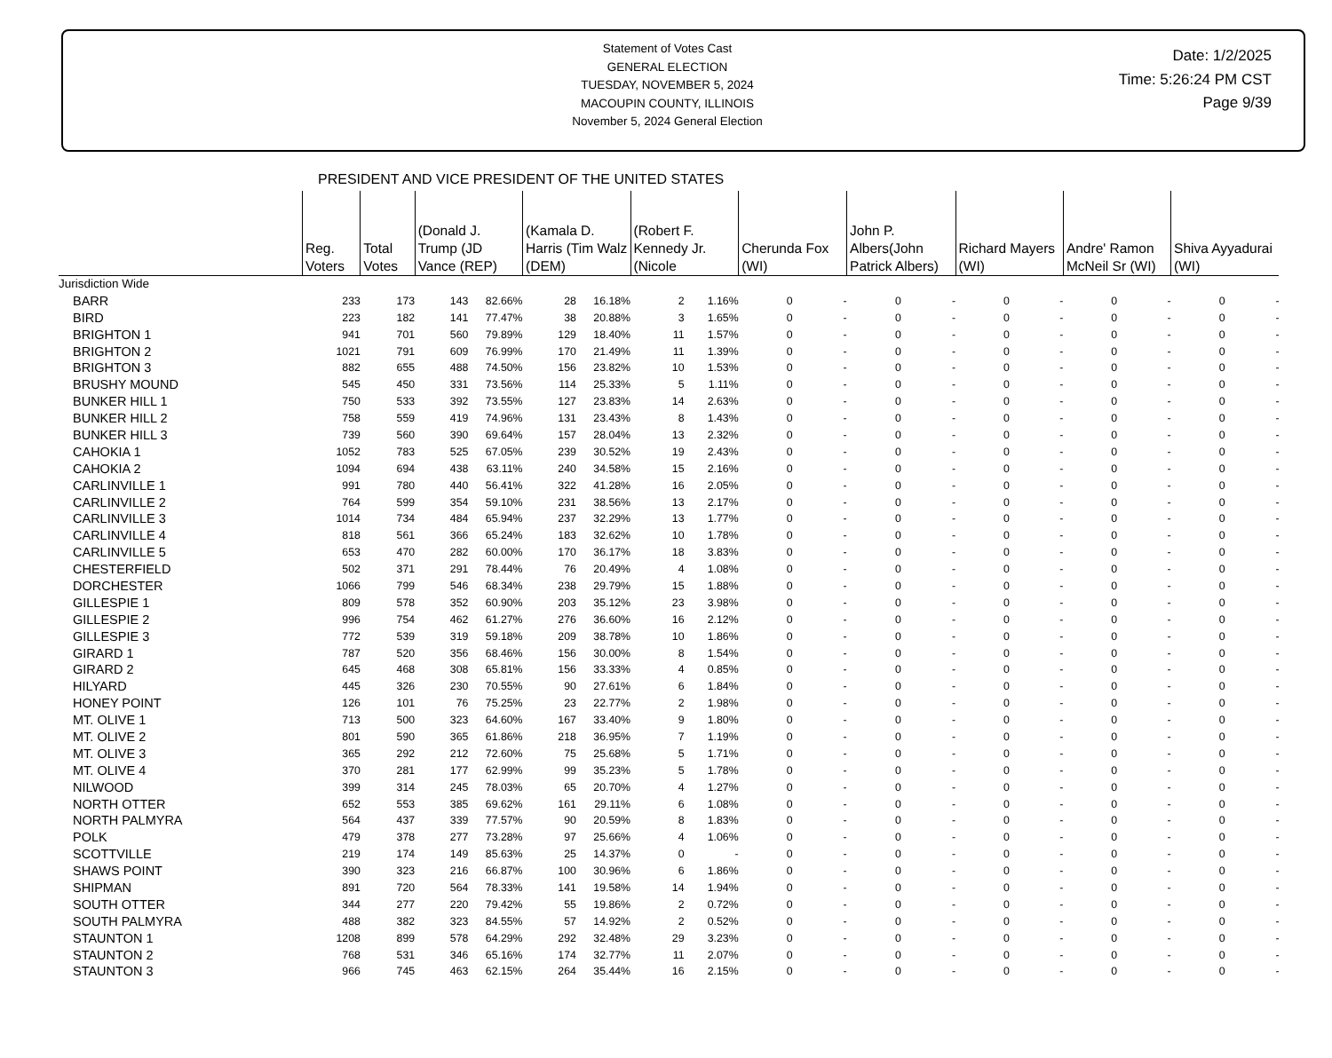Statement of Votes Cast
GENERAL ELECTION
TUESDAY, NOVEMBER 5, 2024
MACOUPIN COUNTY, ILLINOIS
November 5, 2024 General Election
Date: 1/2/2025
Time: 5:26:24 PM CST
Page 9/39
PRESIDENT AND VICE PRESIDENT OF THE UNITED STATES
| | Reg. Voters | Total Votes | (Donald J. Trump (JD Vance (REP) | | (Kamala D. Harris (Tim Walz (DEM) | | (Robert F. Kennedy Jr. (Nicole | | Cherunda Fox (WI) | | John P. Albers(John Patrick Albers) | | Richard Mayers (WI) | | Andre' Ramon McNeil Sr (WI) | | Shiva Ayyadurai (WI) | |
| --- | --- | --- | --- | --- | --- | --- | --- | --- | --- | --- | --- | --- | --- | --- | --- | --- | --- | --- |
| Jurisdiction Wide | | | | | | | | | | | | | | | | | | |
| BARR | 233 | 173 | 143 | 82.66% | 28 | 16.18% | 2 | 1.16% | 0 | - | 0 | - | 0 | - | 0 | - | 0 | - |
| BIRD | 223 | 182 | 141 | 77.47% | 38 | 20.88% | 3 | 1.65% | 0 | - | 0 | - | 0 | - | 0 | - | 0 | - |
| BRIGHTON 1 | 941 | 701 | 560 | 79.89% | 129 | 18.40% | 11 | 1.57% | 0 | - | 0 | - | 0 | - | 0 | - | 0 | - |
| BRIGHTON 2 | 1021 | 791 | 609 | 76.99% | 170 | 21.49% | 11 | 1.39% | 0 | - | 0 | - | 0 | - | 0 | - | 0 | - |
| BRIGHTON 3 | 882 | 655 | 488 | 74.50% | 156 | 23.82% | 10 | 1.53% | 0 | - | 0 | - | 0 | - | 0 | - | 0 | - |
| BRUSHY MOUND | 545 | 450 | 331 | 73.56% | 114 | 25.33% | 5 | 1.11% | 0 | - | 0 | - | 0 | - | 0 | - | 0 | - |
| BUNKER HILL 1 | 750 | 533 | 392 | 73.55% | 127 | 23.83% | 14 | 2.63% | 0 | - | 0 | - | 0 | - | 0 | - | 0 | - |
| BUNKER HILL 2 | 758 | 559 | 419 | 74.96% | 131 | 23.43% | 8 | 1.43% | 0 | - | 0 | - | 0 | - | 0 | - | 0 | - |
| BUNKER HILL 3 | 739 | 560 | 390 | 69.64% | 157 | 28.04% | 13 | 2.32% | 0 | - | 0 | - | 0 | - | 0 | - | 0 | - |
| CAHOKIA 1 | 1052 | 783 | 525 | 67.05% | 239 | 30.52% | 19 | 2.43% | 0 | - | 0 | - | 0 | - | 0 | - | 0 | - |
| CAHOKIA 2 | 1094 | 694 | 438 | 63.11% | 240 | 34.58% | 15 | 2.16% | 0 | - | 0 | - | 0 | - | 0 | - | 0 | - |
| CARLINVILLE 1 | 991 | 780 | 440 | 56.41% | 322 | 41.28% | 16 | 2.05% | 0 | - | 0 | - | 0 | - | 0 | - | 0 | - |
| CARLINVILLE 2 | 764 | 599 | 354 | 59.10% | 231 | 38.56% | 13 | 2.17% | 0 | - | 0 | - | 0 | - | 0 | - | 0 | - |
| CARLINVILLE 3 | 1014 | 734 | 484 | 65.94% | 237 | 32.29% | 13 | 1.77% | 0 | - | 0 | - | 0 | - | 0 | - | 0 | - |
| CARLINVILLE 4 | 818 | 561 | 366 | 65.24% | 183 | 32.62% | 10 | 1.78% | 0 | - | 0 | - | 0 | - | 0 | - | 0 | - |
| CARLINVILLE 5 | 653 | 470 | 282 | 60.00% | 170 | 36.17% | 18 | 3.83% | 0 | - | 0 | - | 0 | - | 0 | - | 0 | - |
| CHESTERFIELD | 502 | 371 | 291 | 78.44% | 76 | 20.49% | 4 | 1.08% | 0 | - | 0 | - | 0 | - | 0 | - | 0 | - |
| DORCHESTER | 1066 | 799 | 546 | 68.34% | 238 | 29.79% | 15 | 1.88% | 0 | - | 0 | - | 0 | - | 0 | - | 0 | - |
| GILLESPIE 1 | 809 | 578 | 352 | 60.90% | 203 | 35.12% | 23 | 3.98% | 0 | - | 0 | - | 0 | - | 0 | - | 0 | - |
| GILLESPIE 2 | 996 | 754 | 462 | 61.27% | 276 | 36.60% | 16 | 2.12% | 0 | - | 0 | - | 0 | - | 0 | - | 0 | - |
| GILLESPIE 3 | 772 | 539 | 319 | 59.18% | 209 | 38.78% | 10 | 1.86% | 0 | - | 0 | - | 0 | - | 0 | - | 0 | - |
| GIRARD 1 | 787 | 520 | 356 | 68.46% | 156 | 30.00% | 8 | 1.54% | 0 | - | 0 | - | 0 | - | 0 | - | 0 | - |
| GIRARD 2 | 645 | 468 | 308 | 65.81% | 156 | 33.33% | 4 | 0.85% | 0 | - | 0 | - | 0 | - | 0 | - | 0 | - |
| HILYARD | 445 | 326 | 230 | 70.55% | 90 | 27.61% | 6 | 1.84% | 0 | - | 0 | - | 0 | - | 0 | - | 0 | - |
| HONEY POINT | 126 | 101 | 76 | 75.25% | 23 | 22.77% | 2 | 1.98% | 0 | - | 0 | - | 0 | - | 0 | - | 0 | - |
| MT. OLIVE 1 | 713 | 500 | 323 | 64.60% | 167 | 33.40% | 9 | 1.80% | 0 | - | 0 | - | 0 | - | 0 | - | 0 | - |
| MT. OLIVE 2 | 801 | 590 | 365 | 61.86% | 218 | 36.95% | 7 | 1.19% | 0 | - | 0 | - | 0 | - | 0 | - | 0 | - |
| MT. OLIVE 3 | 365 | 292 | 212 | 72.60% | 75 | 25.68% | 5 | 1.71% | 0 | - | 0 | - | 0 | - | 0 | - | 0 | - |
| MT. OLIVE 4 | 370 | 281 | 177 | 62.99% | 99 | 35.23% | 5 | 1.78% | 0 | - | 0 | - | 0 | - | 0 | - | 0 | - |
| NILWOOD | 399 | 314 | 245 | 78.03% | 65 | 20.70% | 4 | 1.27% | 0 | - | 0 | - | 0 | - | 0 | - | 0 | - |
| NORTH OTTER | 652 | 553 | 385 | 69.62% | 161 | 29.11% | 6 | 1.08% | 0 | - | 0 | - | 0 | - | 0 | - | 0 | - |
| NORTH PALMYRA | 564 | 437 | 339 | 77.57% | 90 | 20.59% | 8 | 1.83% | 0 | - | 0 | - | 0 | - | 0 | - | 0 | - |
| POLK | 479 | 378 | 277 | 73.28% | 97 | 25.66% | 4 | 1.06% | 0 | - | 0 | - | 0 | - | 0 | - | 0 | - |
| SCOTTVILLE | 219 | 174 | 149 | 85.63% | 25 | 14.37% | 0 | - | 0 | - | 0 | - | 0 | - | 0 | - | 0 | - |
| SHAWS POINT | 390 | 323 | 216 | 66.87% | 100 | 30.96% | 6 | 1.86% | 0 | - | 0 | - | 0 | - | 0 | - | 0 | - |
| SHIPMAN | 891 | 720 | 564 | 78.33% | 141 | 19.58% | 14 | 1.94% | 0 | - | 0 | - | 0 | - | 0 | - | 0 | - |
| SOUTH OTTER | 344 | 277 | 220 | 79.42% | 55 | 19.86% | 2 | 0.72% | 0 | - | 0 | - | 0 | - | 0 | - | 0 | - |
| SOUTH PALMYRA | 488 | 382 | 323 | 84.55% | 57 | 14.92% | 2 | 0.52% | 0 | - | 0 | - | 0 | - | 0 | - | 0 | - |
| STAUNTON 1 | 1208 | 899 | 578 | 64.29% | 292 | 32.48% | 29 | 3.23% | 0 | - | 0 | - | 0 | - | 0 | - | 0 | - |
| STAUNTON 2 | 768 | 531 | 346 | 65.16% | 174 | 32.77% | 11 | 2.07% | 0 | - | 0 | - | 0 | - | 0 | - | 0 | - |
| STAUNTON 3 | 966 | 745 | 463 | 62.15% | 264 | 35.44% | 16 | 2.15% | 0 | - | 0 | - | 0 | - | 0 | - | 0 | - |